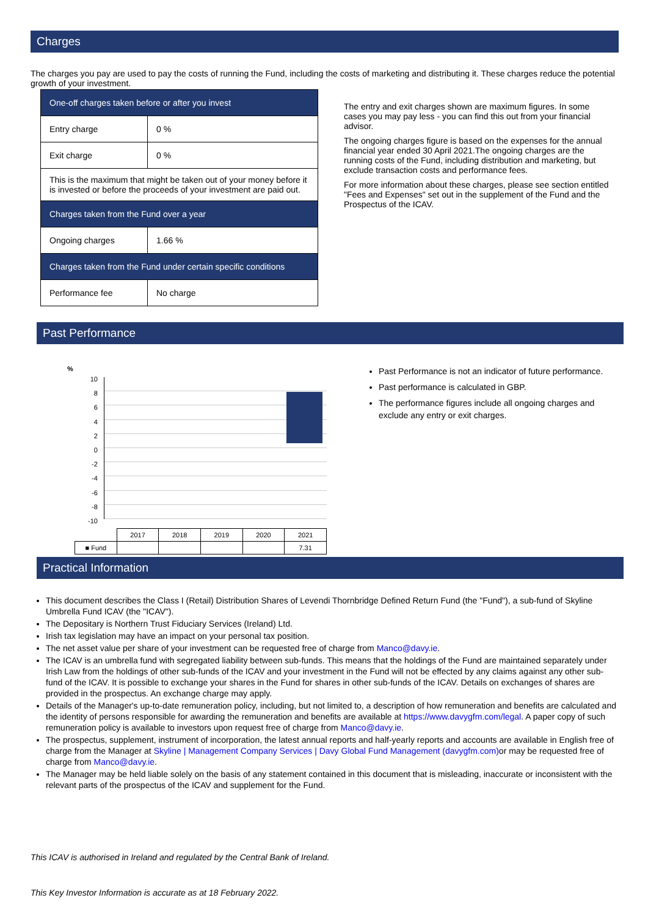Charges
The charges you pay are used to pay the costs of running the Fund, including the costs of marketing and distributing it. These charges reduce the potential growth of your investment.
| One-off charges taken before or after you invest | |
| Entry charge | 0 % |
| Exit charge | 0 % |
| This is the maximum that might be taken out of your money before it is invested or before the proceeds of your investment are paid out. | |
| Charges taken from the Fund over a year | |
| Ongoing charges | 1.66 % |
| Charges taken from the Fund under certain specific conditions | |
| Performance fee | No charge |
The entry and exit charges shown are maximum figures. In some cases you may pay less - you can find this out from your financial advisor.
The ongoing charges figure is based on the expenses for the annual financial year ended 30 April 2021.The ongoing charges are the running costs of the Fund, including distribution and marketing, but exclude transaction costs and performance fees.
For more information about these charges, please see section entitled "Fees and Expenses" set out in the supplement of the Fund and the Prospectus of the ICAV.
Past Performance
%
10
8
6
4
2
0
-2
-4
-6
-8
-10
| | 2017 | 2018 | 2019 | 2020 | 2021 |
| ■ Fund | | | | | 7.31 |
Past Performance is not an indicator of future performance.
Past performance is calculated in GBP.
The performance figures include all ongoing charges and exclude any entry or exit charges.
Practical Information
This document describes the Class I (Retail) Distribution Shares of Levendi Thornbridge Defined Return Fund (the "Fund"), a sub-fund of Skyline Umbrella Fund ICAV (the "ICAV").
The Depositary is Northern Trust Fiduciary Services (Ireland) Ltd.
Irish tax legislation may have an impact on your personal tax position.
The net asset value per share of your investment can be requested free of charge from Manco@davy.ie.
The ICAV is an umbrella fund with segregated liability between sub-funds. This means that the holdings of the Fund are maintained separately under Irish Law from the holdings of other sub-funds of the ICAV and your investment in the Fund will not be effected by any claims against any other sub-fund of the ICAV. It is possible to exchange your shares in the Fund for shares in other sub-funds of the ICAV. Details on exchanges of shares are provided in the prospectus. An exchange charge may apply.
Details of the Manager's up-to-date remuneration policy, including, but not limited to, a description of how remuneration and benefits are calculated and the identity of persons responsible for awarding the remuneration and benefits are available at https://www.davygfm.com/legal. A paper copy of such remuneration policy is available to investors upon request free of charge from Manco@davy.ie.
The prospectus, supplement, instrument of incorporation, the latest annual reports and half-yearly reports and accounts are available in English free of charge from the Manager at Skyline | Management Company Services | Davy Global Fund Management (davygfm.com) or may be requested free of charge from Manco@davy.ie.
The Manager may be held liable solely on the basis of any statement contained in this document that is misleading, inaccurate or inconsistent with the relevant parts of the prospectus of the ICAV and supplement for the Fund.
This ICAV is authorised in Ireland and regulated by the Central Bank of Ireland.
This Key Investor Information is accurate as at 18 February 2022.